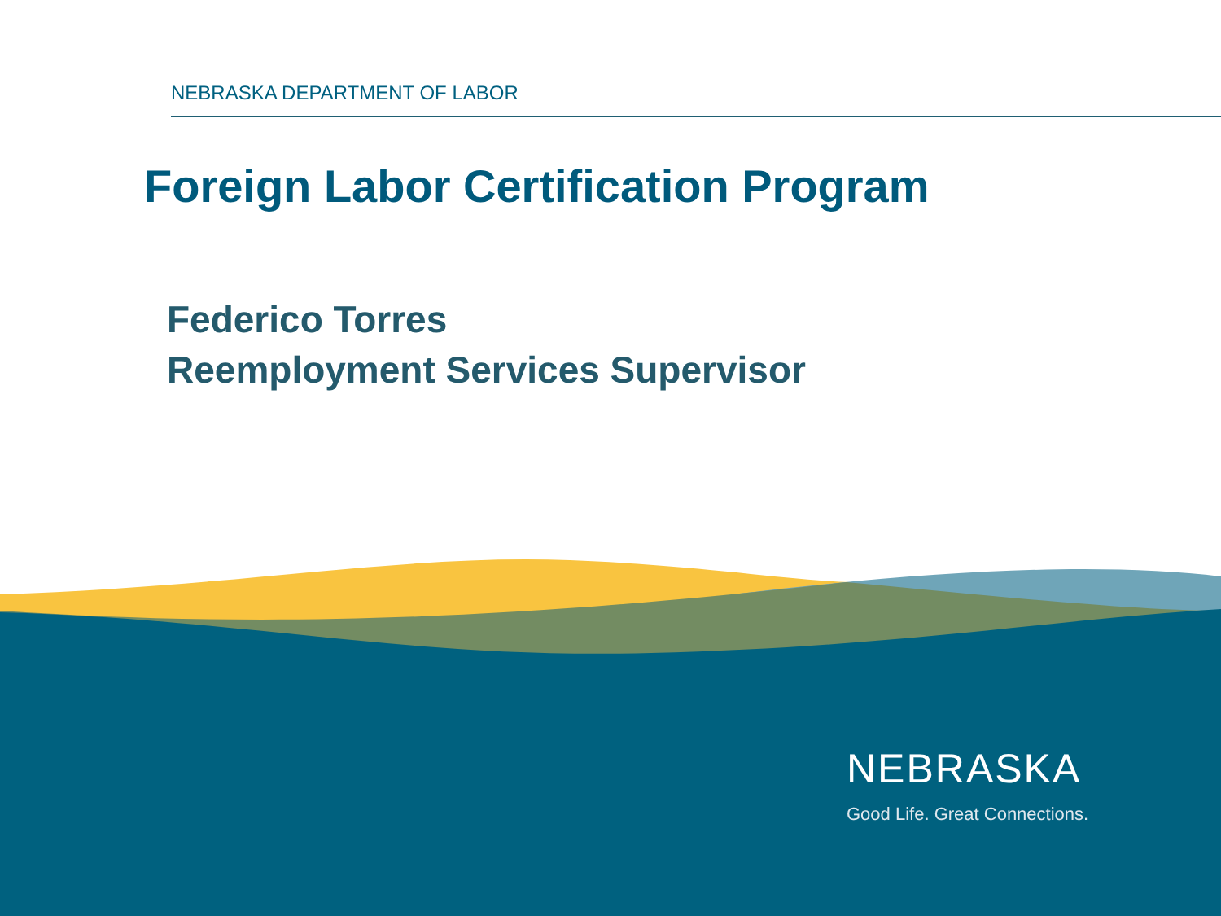NEBRASKA DEPARTMENT OF LABOR
Foreign Labor Certification Program
Federico Torres
Reemployment Services Supervisor
NEBRASKA
Good Life. Great Connections.